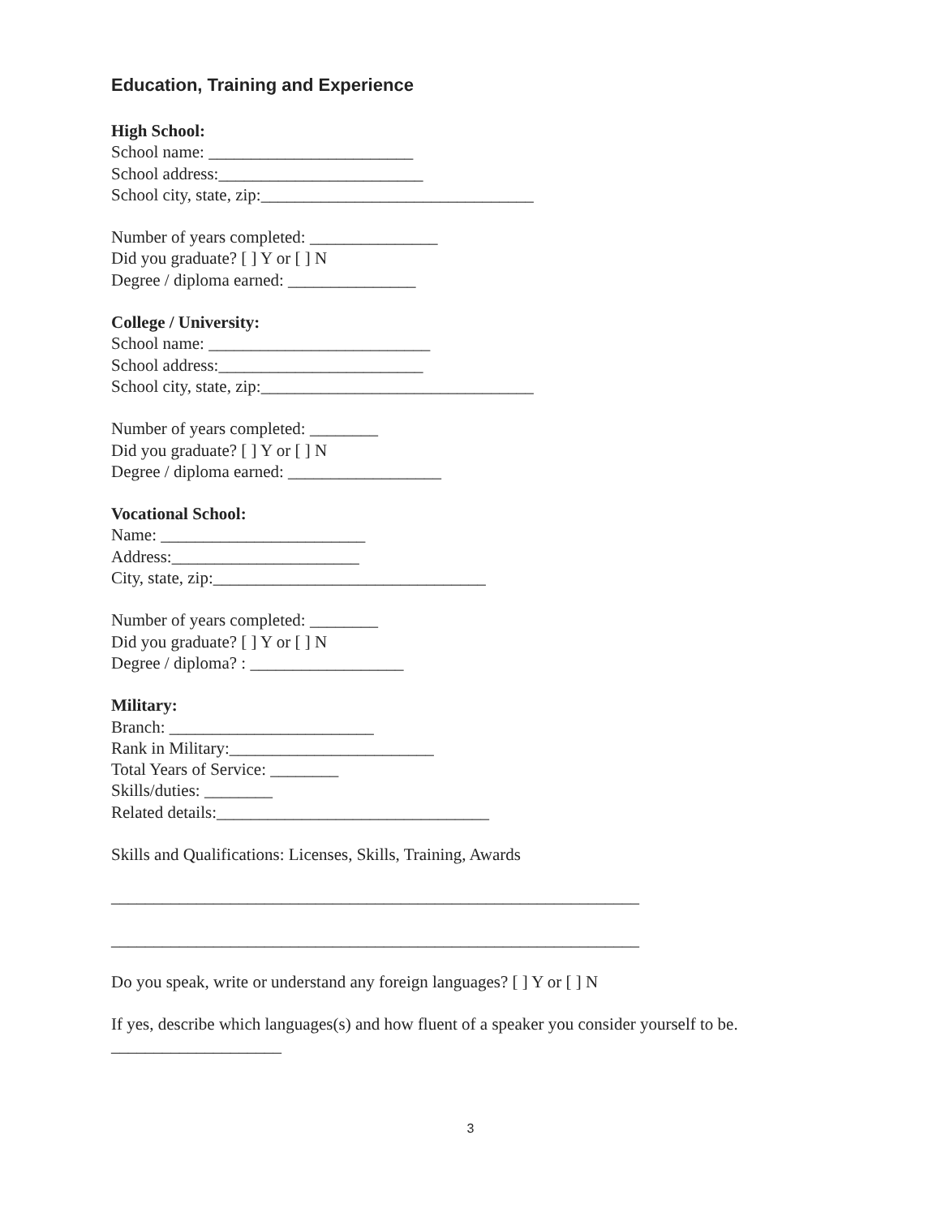Education, Training and Experience
High School:
School name: ________________________
School address:________________________
School city, state, zip:________________________________
Number of years completed: _______________
Did you graduate? [ ] Y or [ ] N
Degree / diploma earned: _______________
College / University:
School name: __________________________
School address:________________________
School city, state, zip:________________________________
Number of years completed: ________
Did you graduate? [ ] Y or [ ] N
Degree / diploma earned: __________________
Vocational School:
Name: ________________________
Address:______________________
City, state, zip:________________________________
Number of years completed: ________
Did you graduate? [ ] Y or [ ] N
Degree / diploma? : __________________
Military:
Branch: ________________________
Rank in Military:________________________
Total Years of Service: ________
Skills/duties: ________
Related details:________________________________
Skills and Qualifications: Licenses, Skills, Training, Awards
______________________________________________________________
______________________________________________________________
Do you speak, write or understand any foreign languages? [ ] Y or [ ] N
If yes, describe which languages(s) and how fluent of a speaker you consider yourself to be.
____________________
3